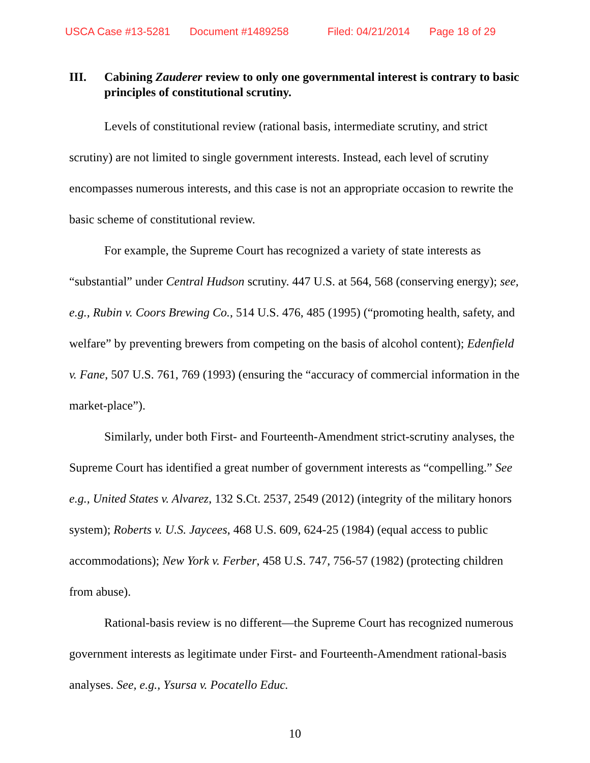USCA Case #13-5281 Document #1489258 Filed: 04/21/2014 Page 18 of 29
III. Cabining Zauderer review to only one governmental interest is contrary to basic principles of constitutional scrutiny.
Levels of constitutional review (rational basis, intermediate scrutiny, and strict scrutiny) are not limited to single government interests. Instead, each level of scrutiny encompasses numerous interests, and this case is not an appropriate occasion to rewrite the basic scheme of constitutional review.
For example, the Supreme Court has recognized a variety of state interests as “substantial” under Central Hudson scrutiny. 447 U.S. at 564, 568 (conserving energy); see, e.g., Rubin v. Coors Brewing Co., 514 U.S. 476, 485 (1995) (“promoting health, safety, and welfare” by preventing brewers from competing on the basis of alcohol content); Edenfield v. Fane, 507 U.S. 761, 769 (1993) (ensuring the “accuracy of commercial information in the market-place”).
Similarly, under both First- and Fourteenth-Amendment strict-scrutiny analyses, the Supreme Court has identified a great number of government interests as “compelling.” See e.g., United States v. Alvarez, 132 S.Ct. 2537, 2549 (2012) (integrity of the military honors system); Roberts v. U.S. Jaycees, 468 U.S. 609, 624-25 (1984) (equal access to public accommodations); New York v. Ferber, 458 U.S. 747, 756-57 (1982) (protecting children from abuse).
Rational-basis review is no different—the Supreme Court has recognized numerous government interests as legitimate under First- and Fourteenth-Amendment rational-basis analyses. See, e.g., Ysursa v. Pocatello Educ.
10